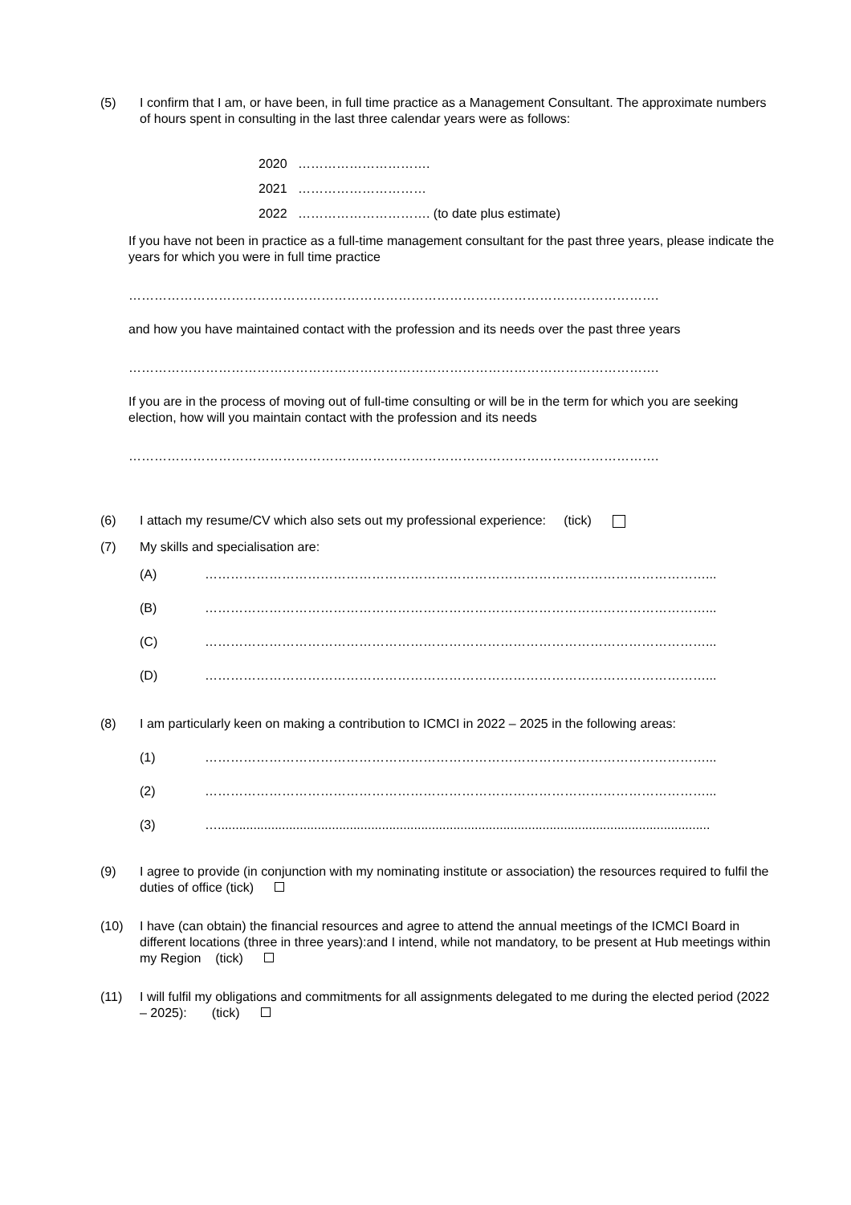(5) I confirm that I am, or have been, in full time practice as a Management Consultant. The approximate numbers of hours spent in consulting in the last three calendar years were as follows:
2020 ………………………….
2021 …………………………
2022 …………………………. (to date plus estimate)
If you have not been in practice as a full-time management consultant for the past three years, please indicate the years for which you were in full time practice
…………………………………………………………………………………………………………….
and how you have maintained contact with the profession and its needs over the past three years
…………………………………………………………………………………………………………….
If you are in the process of moving out of full-time consulting or will be in the term for which you are seeking election, how will you maintain contact with the profession and its needs
…………………………………………………………………………………………………………….
(6) I attach my resume/CV which also sets out my professional experience: (tick)
(7) My skills and specialisation are:
(A) ………………………………………………………………………………………………………...
(B) ………………………………………………………………………………………………………...
(C) ………………………………………………………………………………………………………...
(D) ………………………………………………………………………………………………………...
(8) I am particularly keen on making a contribution to ICMCI in 2022 – 2025 in the following areas:
(1) ………………………………………………………………………………………………………...
(2) ………………………………………………………………………………………………………...
(3) …..........................................................................................................................................
(9) I agree to provide (in conjunction with my nominating institute or association) the resources required to fulfil the duties of office (tick)
(10) I have (can obtain) the financial resources and agree to attend the annual meetings of the ICMCI Board in different locations (three in three years):and I intend, while not mandatory, to be present at Hub meetings within my Region (tick)
(11) I will fulfil my obligations and commitments for all assignments delegated to me during the elected period (2022 – 2025): (tick)